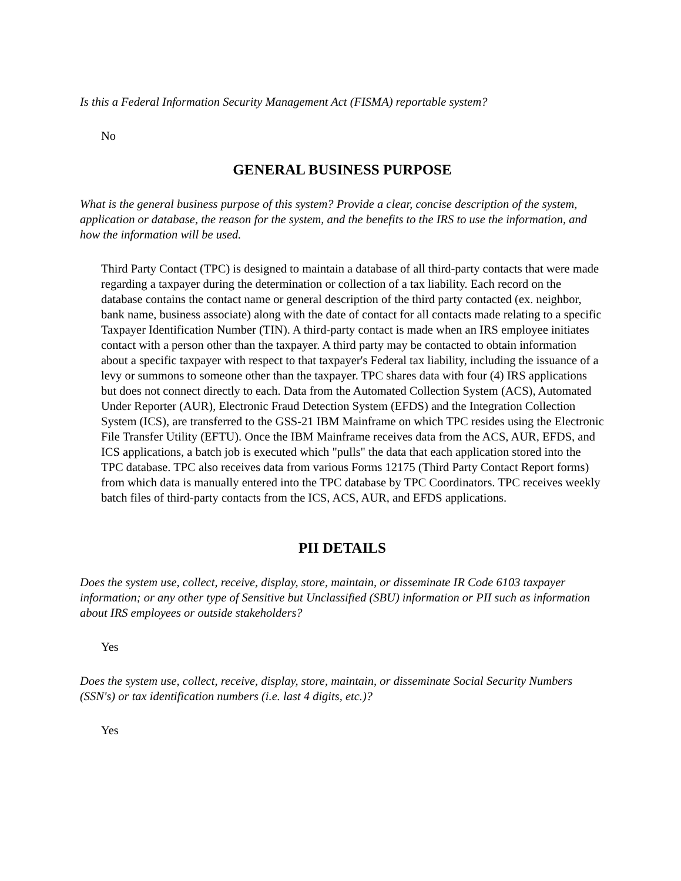Is this a Federal Information Security Management Act (FISMA) reportable system?
No
GENERAL BUSINESS PURPOSE
What is the general business purpose of this system? Provide a clear, concise description of the system, application or database, the reason for the system, and the benefits to the IRS to use the information, and how the information will be used.
Third Party Contact (TPC) is designed to maintain a database of all third-party contacts that were made regarding a taxpayer during the determination or collection of a tax liability. Each record on the database contains the contact name or general description of the third party contacted (ex. neighbor, bank name, business associate) along with the date of contact for all contacts made relating to a specific Taxpayer Identification Number (TIN). A third-party contact is made when an IRS employee initiates contact with a person other than the taxpayer. A third party may be contacted to obtain information about a specific taxpayer with respect to that taxpayer's Federal tax liability, including the issuance of a levy or summons to someone other than the taxpayer. TPC shares data with four (4) IRS applications but does not connect directly to each. Data from the Automated Collection System (ACS), Automated Under Reporter (AUR), Electronic Fraud Detection System (EFDS) and the Integration Collection System (ICS), are transferred to the GSS-21 IBM Mainframe on which TPC resides using the Electronic File Transfer Utility (EFTU). Once the IBM Mainframe receives data from the ACS, AUR, EFDS, and ICS applications, a batch job is executed which "pulls" the data that each application stored into the TPC database. TPC also receives data from various Forms 12175 (Third Party Contact Report forms) from which data is manually entered into the TPC database by TPC Coordinators. TPC receives weekly batch files of third-party contacts from the ICS, ACS, AUR, and EFDS applications.
PII DETAILS
Does the system use, collect, receive, display, store, maintain, or disseminate IR Code 6103 taxpayer information; or any other type of Sensitive but Unclassified (SBU) information or PII such as information about IRS employees or outside stakeholders?
Yes
Does the system use, collect, receive, display, store, maintain, or disseminate Social Security Numbers (SSN's) or tax identification numbers (i.e. last 4 digits, etc.)?
Yes